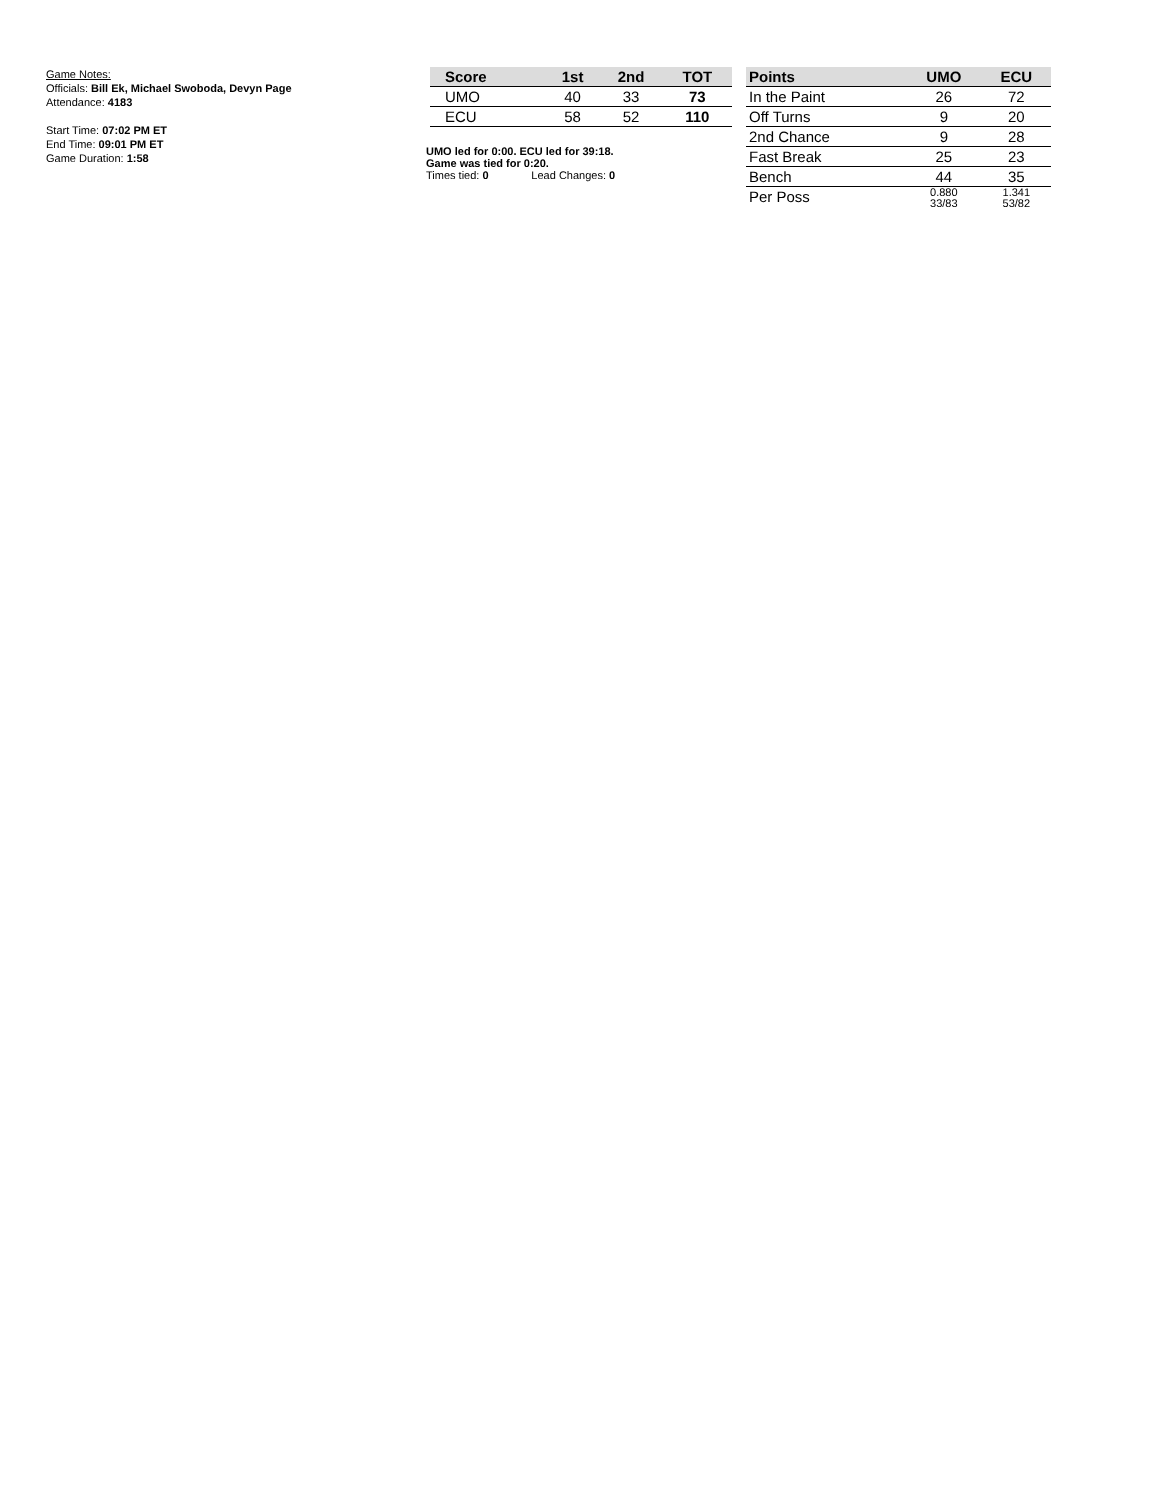Game Notes:
Officials: Bill Ek, Michael Swoboda, Devyn Page
Attendance: 4183
Start Time: 07:02 PM ET
End Time: 09:01 PM ET
Game Duration: 1:58
| Score | 1st | 2nd | TOT |
| --- | --- | --- | --- |
| UMO | 40 | 33 | 73 |
| ECU | 58 | 52 | 110 |
UMO led for 0:00. ECU led for 39:18.
Game was tied for 0:20.
Times tied: 0 Lead Changes: 0
| Points | UMO | ECU |
| --- | --- | --- |
| In the Paint | 26 | 72 |
| Off Turns | 9 | 20 |
| 2nd Chance | 9 | 28 |
| Fast Break | 25 | 23 |
| Bench | 44 | 35 |
| Per Poss | 0.880 33/83 | 1.341 53/82 |